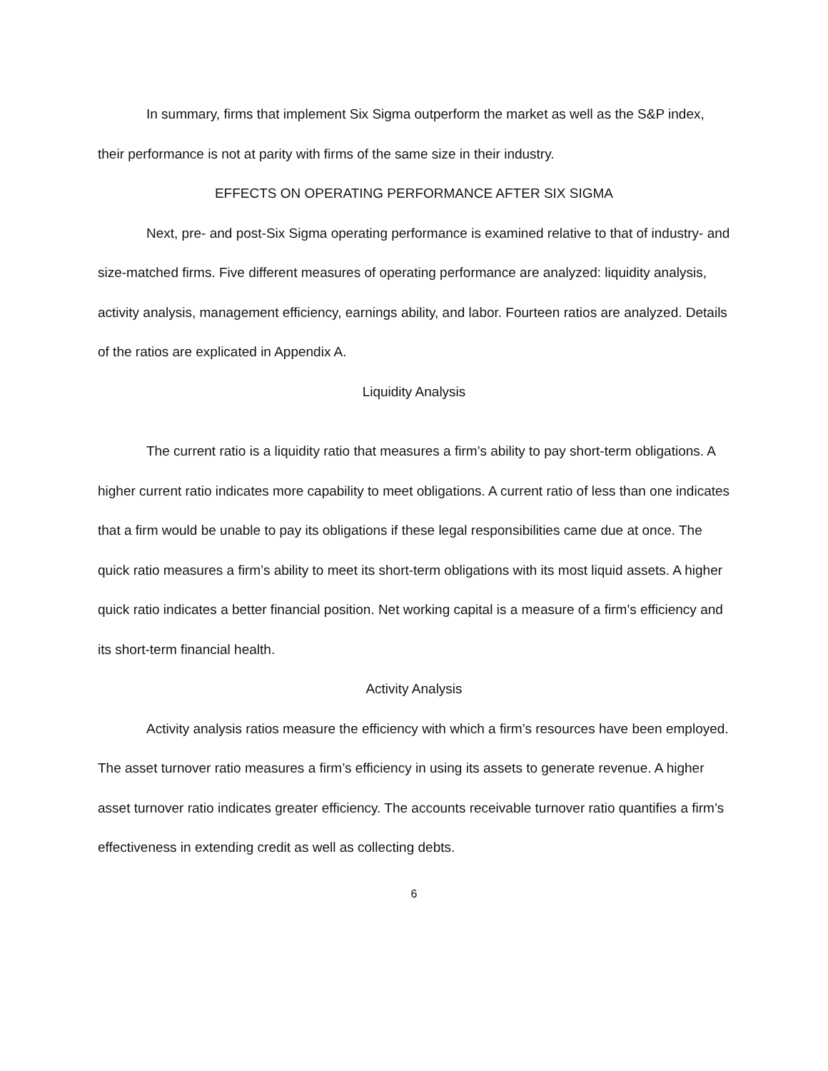In summary, firms that implement Six Sigma outperform the market as well as the S&P index, their performance is not at parity with firms of the same size in their industry.
EFFECTS ON OPERATING PERFORMANCE AFTER SIX SIGMA
Next, pre- and post-Six Sigma operating performance is examined relative to that of industry- and size-matched firms. Five different measures of operating performance are analyzed: liquidity analysis, activity analysis, management efficiency, earnings ability, and labor. Fourteen ratios are analyzed. Details of the ratios are explicated in Appendix A.
Liquidity Analysis
The current ratio is a liquidity ratio that measures a firm’s ability to pay short-term obligations. A higher current ratio indicates more capability to meet obligations. A current ratio of less than one indicates that a firm would be unable to pay its obligations if these legal responsibilities came due at once. The quick ratio measures a firm’s ability to meet its short-term obligations with its most liquid assets. A higher quick ratio indicates a better financial position. Net working capital is a measure of a firm’s efficiency and its short-term financial health.
Activity Analysis
Activity analysis ratios measure the efficiency with which a firm’s resources have been employed. The asset turnover ratio measures a firm’s efficiency in using its assets to generate revenue. A higher asset turnover ratio indicates greater efficiency. The accounts receivable turnover ratio quantifies a firm’s effectiveness in extending credit as well as collecting debts.
6